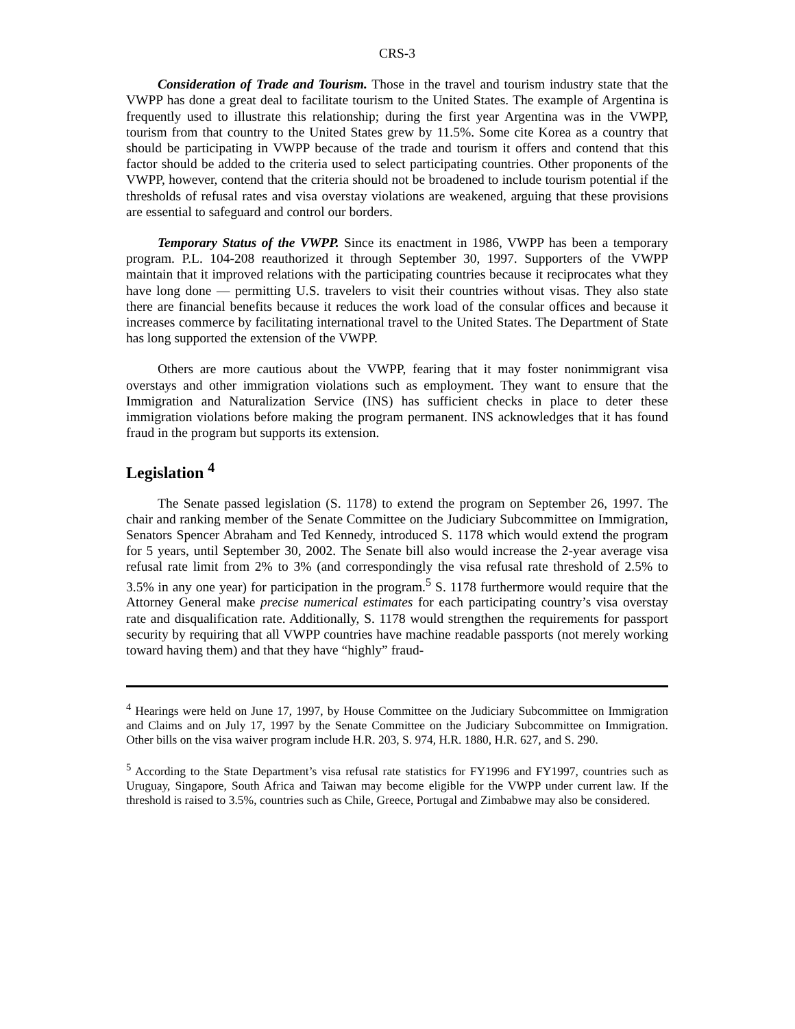CRS-3
Consideration of Trade and Tourism. Those in the travel and tourism industry state that the VWPP has done a great deal to facilitate tourism to the United States. The example of Argentina is frequently used to illustrate this relationship; during the first year Argentina was in the VWPP, tourism from that country to the United States grew by 11.5%. Some cite Korea as a country that should be participating in VWPP because of the trade and tourism it offers and contend that this factor should be added to the criteria used to select participating countries. Other proponents of the VWPP, however, contend that the criteria should not be broadened to include tourism potential if the thresholds of refusal rates and visa overstay violations are weakened, arguing that these provisions are essential to safeguard and control our borders.
Temporary Status of the VWPP. Since its enactment in 1986, VWPP has been a temporary program. P.L. 104-208 reauthorized it through September 30, 1997. Supporters of the VWPP maintain that it improved relations with the participating countries because it reciprocates what they have long done — permitting U.S. travelers to visit their countries without visas. They also state there are financial benefits because it reduces the work load of the consular offices and because it increases commerce by facilitating international travel to the United States. The Department of State has long supported the extension of the VWPP.
Others are more cautious about the VWPP, fearing that it may foster nonimmigrant visa overstays and other immigration violations such as employment. They want to ensure that the Immigration and Naturalization Service (INS) has sufficient checks in place to deter these immigration violations before making the program permanent. INS acknowledges that it has found fraud in the program but supports its extension.
Legislation <sup>4</sup>
The Senate passed legislation (S. 1178) to extend the program on September 26, 1997. The chair and ranking member of the Senate Committee on the Judiciary Subcommittee on Immigration, Senators Spencer Abraham and Ted Kennedy, introduced S. 1178 which would extend the program for 5 years, until September 30, 2002. The Senate bill also would increase the 2-year average visa refusal rate limit from 2% to 3% (and correspondingly the visa refusal rate threshold of 2.5% to 3.5% in any one year) for participation in the program.<sup>5</sup> S. 1178 furthermore would require that the Attorney General make precise numerical estimates for each participating country’s visa overstay rate and disqualification rate. Additionally, S. 1178 would strengthen the requirements for passport security by requiring that all VWPP countries have machine readable passports (not merely working toward having them) and that they have “highly” fraud-
<sup>4</sup> Hearings were held on June 17, 1997, by House Committee on the Judiciary Subcommittee on Immigration and Claims and on July 17, 1997 by the Senate Committee on the Judiciary Subcommittee on Immigration. Other bills on the visa waiver program include H.R. 203, S. 974, H.R. 1880, H.R. 627, and S. 290.
<sup>5</sup> According to the State Department’s visa refusal rate statistics for FY1996 and FY1997, countries such as Uruguay, Singapore, South Africa and Taiwan may become eligible for the VWPP under current law. If the threshold is raised to 3.5%, countries such as Chile, Greece, Portugal and Zimbabwe may also be considered.